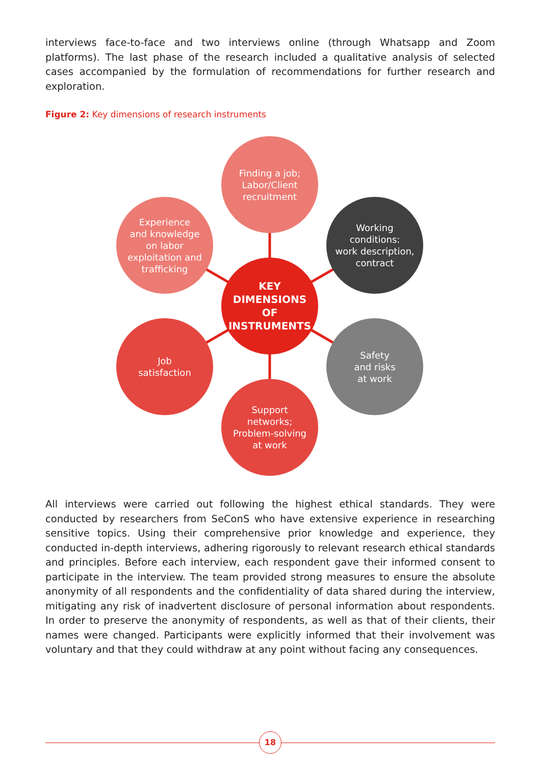interviews face-to-face and two interviews online (through Whatsapp and Zoom platforms). The last phase of the research included a qualitative analysis of selected cases accompanied by the formulation of recommendations for further research and exploration.
Figure 2: Key dimensions of research instruments
Finding a job;
Labor/Client
recruitment
Experience
and knowledge
on labor
exploitation and
trafficking
Working
conditions:
work description,
contract
KEY
DIMENSIONS
OF
INSTRUMENTS
Job
satisfaction
Safety
and risks
at work
Support
networks;
Problem-solving
at work
All interviews were carried out following the highest ethical standards. They were conducted by researchers from SeConS who have extensive experience in researching sensitive topics. Using their comprehensive prior knowledge and experience, they conducted in-depth interviews, adhering rigorously to relevant research ethical standards and principles. Before each interview, each respondent gave their informed consent to participate in the interview. The team provided strong measures to ensure the absolute anonymity of all respondents and the confidentiality of data shared during the interview, mitigating any risk of inadvertent disclosure of personal information about respondents. In order to preserve the anonymity of respondents, as well as that of their clients, their names were changed. Participants were explicitly informed that their involvement was voluntary and that they could withdraw at any point without facing any consequences.
18